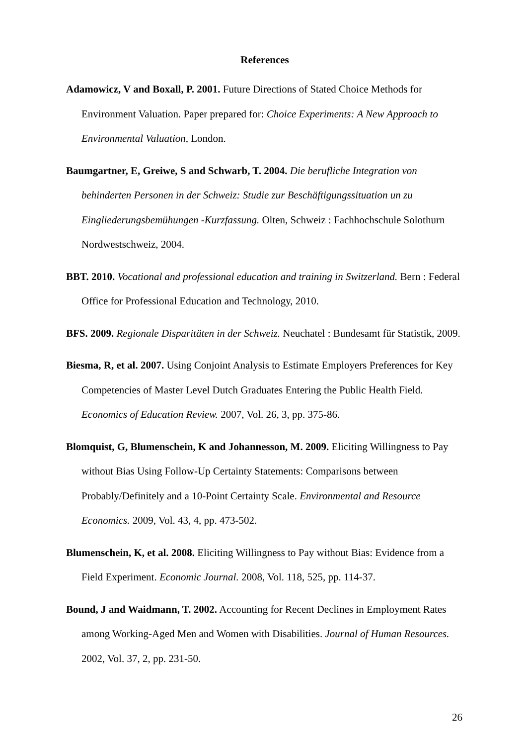References
Adamowicz, V and Boxall, P. 2001. Future Directions of Stated Choice Methods for Environment Valuation. Paper prepared for: Choice Experiments: A New Approach to Environmental Valuation, London.
Baumgartner, E, Greiwe, S and Schwarb, T. 2004. Die berufliche Integration von behinderten Personen in der Schweiz: Studie zur Beschäftigungssituation un zu Eingliederungsbemühungen -Kurzfassung. Olten, Schweiz : Fachhochschule Solothurn Nordwestschweiz, 2004.
BBT. 2010. Vocational and professional education and training in Switzerland. Bern : Federal Office for Professional Education and Technology, 2010.
BFS. 2009. Regionale Disparitäten in der Schweiz. Neuchatel : Bundesamt für Statistik, 2009.
Biesma, R, et al. 2007. Using Conjoint Analysis to Estimate Employers Preferences for Key Competencies of Master Level Dutch Graduates Entering the Public Health Field. Economics of Education Review. 2007, Vol. 26, 3, pp. 375-86.
Blomquist, G, Blumenschein, K and Johannesson, M. 2009. Eliciting Willingness to Pay without Bias Using Follow-Up Certainty Statements: Comparisons between Probably/Definitely and a 10-Point Certainty Scale. Environmental and Resource Economics. 2009, Vol. 43, 4, pp. 473-502.
Blumenschein, K, et al. 2008. Eliciting Willingness to Pay without Bias: Evidence from a Field Experiment. Economic Journal. 2008, Vol. 118, 525, pp. 114-37.
Bound, J and Waidmann, T. 2002. Accounting for Recent Declines in Employment Rates among Working-Aged Men and Women with Disabilities. Journal of Human Resources. 2002, Vol. 37, 2, pp. 231-50.
26